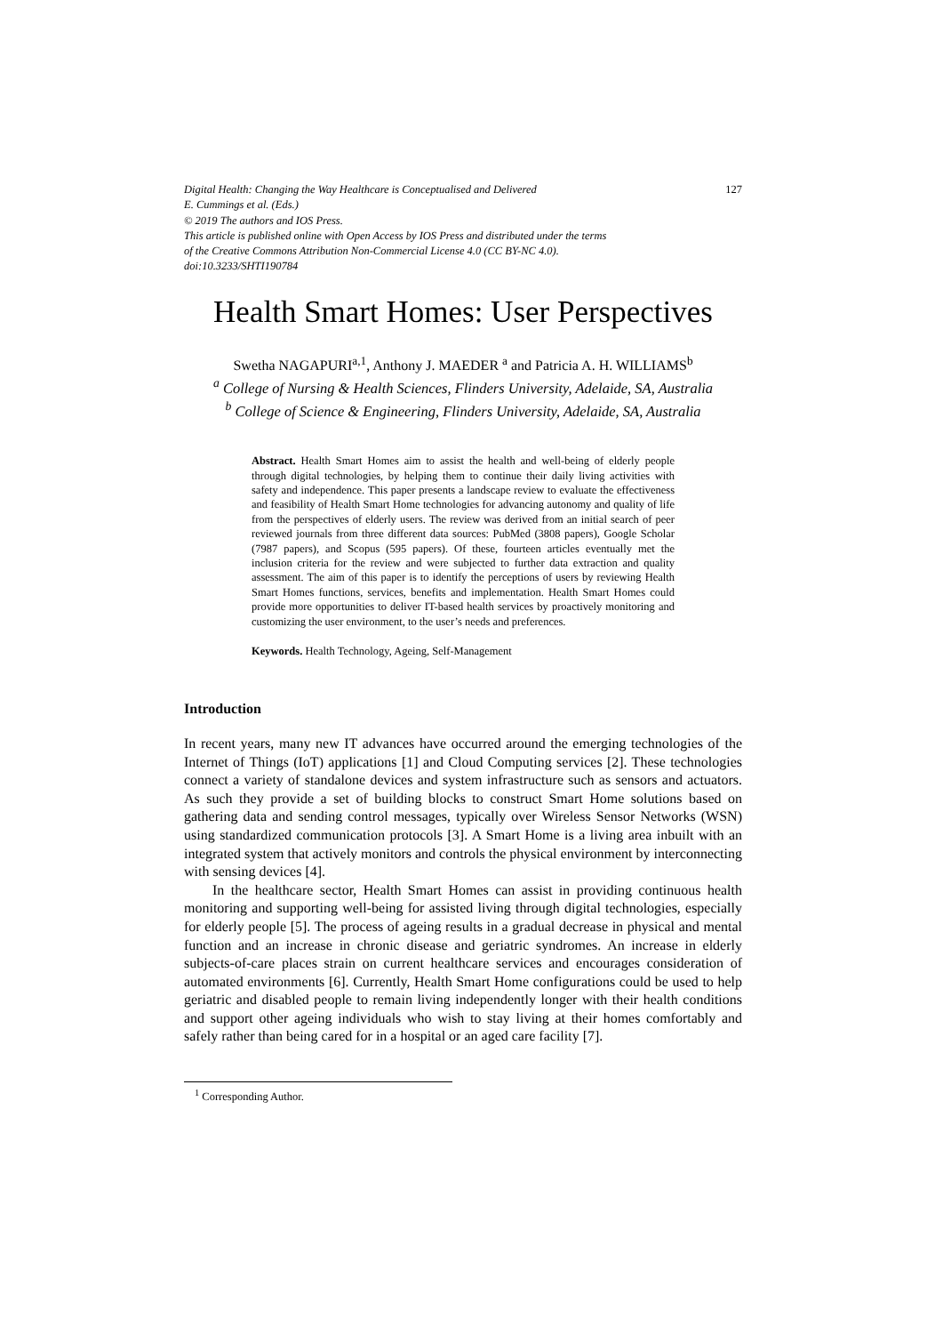Digital Health: Changing the Way Healthcare is Conceptualised and Delivered 127
E. Cummings et al. (Eds.)
© 2019 The authors and IOS Press.
This article is published online with Open Access by IOS Press and distributed under the terms
of the Creative Commons Attribution Non-Commercial License 4.0 (CC BY-NC 4.0).
doi:10.3233/SHTI190784
Health Smart Homes: User Perspectives
Swetha NAGAPURI<sup>a,1</sup>, Anthony J. MAEDER <sup>a</sup> and Patricia A. H. WILLIAMS<sup>b</sup>
<sup>a</sup> College of Nursing & Health Sciences, Flinders University, Adelaide, SA, Australia
<sup>b</sup> College of Science & Engineering, Flinders University, Adelaide, SA, Australia
Abstract. Health Smart Homes aim to assist the health and well-being of elderly people through digital technologies, by helping them to continue their daily living activities with safety and independence. This paper presents a landscape review to evaluate the effectiveness and feasibility of Health Smart Home technologies for advancing autonomy and quality of life from the perspectives of elderly users. The review was derived from an initial search of peer reviewed journals from three different data sources: PubMed (3808 papers), Google Scholar (7987 papers), and Scopus (595 papers). Of these, fourteen articles eventually met the inclusion criteria for the review and were subjected to further data extraction and quality assessment. The aim of this paper is to identify the perceptions of users by reviewing Health Smart Homes functions, services, benefits and implementation. Health Smart Homes could provide more opportunities to deliver IT-based health services by proactively monitoring and customizing the user environment, to the user’s needs and preferences.
Keywords. Health Technology, Ageing, Self-Management
Introduction
In recent years, many new IT advances have occurred around the emerging technologies of the Internet of Things (IoT) applications [1] and Cloud Computing services [2]. These technologies connect a variety of standalone devices and system infrastructure such as sensors and actuators. As such they provide a set of building blocks to construct Smart Home solutions based on gathering data and sending control messages, typically over Wireless Sensor Networks (WSN) using standardized communication protocols [3]. A Smart Home is a living area inbuilt with an integrated system that actively monitors and controls the physical environment by interconnecting with sensing devices [4].
In the healthcare sector, Health Smart Homes can assist in providing continuous health monitoring and supporting well-being for assisted living through digital technologies, especially for elderly people [5]. The process of ageing results in a gradual decrease in physical and mental function and an increase in chronic disease and geriatric syndromes. An increase in elderly subjects-of-care places strain on current healthcare services and encourages consideration of automated environments [6]. Currently, Health Smart Home configurations could be used to help geriatric and disabled people to remain living independently longer with their health conditions and support other ageing individuals who wish to stay living at their homes comfortably and safely rather than being cared for in a hospital or an aged care facility [7].
<sup>1</sup> Corresponding Author.